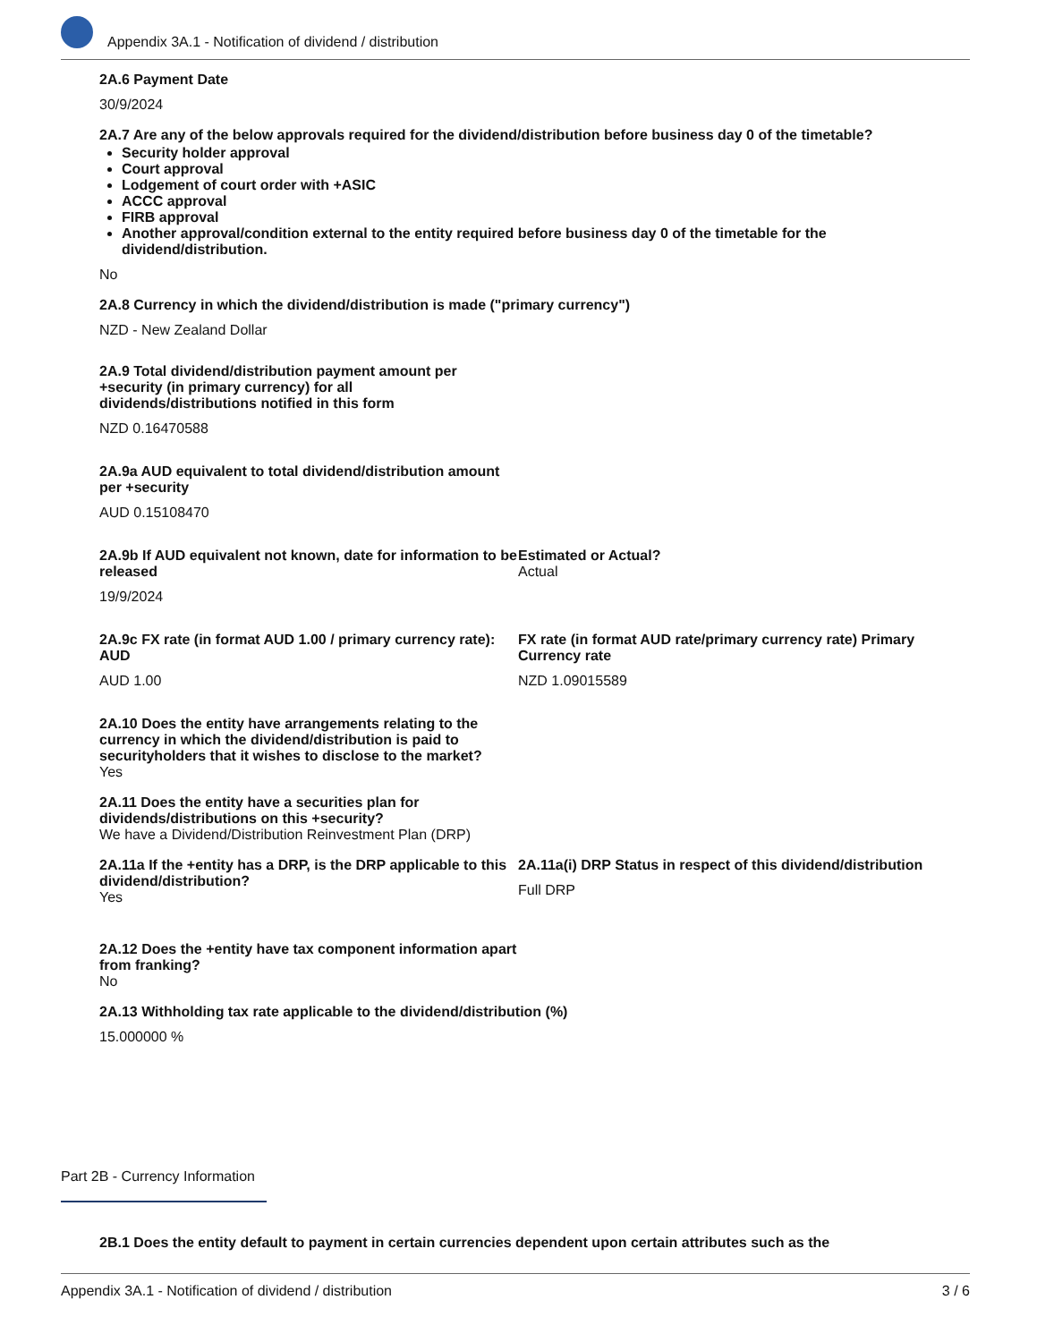Appendix 3A.1 - Notification of dividend / distribution
2A.6 Payment Date
30/9/2024
2A.7 Are any of the below approvals required for the dividend/distribution before business day 0 of the timetable?
Security holder approval
Court approval
Lodgement of court order with +ASIC
ACCC approval
FIRB approval
Another approval/condition external to the entity required before business day 0 of the timetable for the dividend/distribution.
No
2A.8 Currency in which the dividend/distribution is made ("primary currency")
NZD - New Zealand Dollar
2A.9 Total dividend/distribution payment amount per +security (in primary currency) for all dividends/distributions notified in this form
NZD 0.16470588
2A.9a AUD equivalent to total dividend/distribution amount per +security
AUD 0.15108470
2A.9b If AUD equivalent not known, date for information to be released
19/9/2024
Estimated or Actual?
Actual
2A.9c FX rate (in format AUD 1.00 / primary currency rate): AUD
AUD 1.00
FX rate (in format AUD rate/primary currency rate) Primary Currency rate
NZD 1.09015589
2A.10 Does the entity have arrangements relating to the currency in which the dividend/distribution is paid to securityholders that it wishes to disclose to the market?
Yes
2A.11 Does the entity have a securities plan for dividends/distributions on this +security?
We have a Dividend/Distribution Reinvestment Plan (DRP)
2A.11a If the +entity has a DRP, is the DRP applicable to this dividend/distribution?
Yes
2A.11a(i) DRP Status in respect of this dividend/distribution
Full DRP
2A.12 Does the +entity have tax component information apart from franking?
No
2A.13 Withholding tax rate applicable to the dividend/distribution (%)
15.000000 %
Part 2B - Currency Information
2B.1 Does the entity default to payment in certain currencies dependent upon certain attributes such as the
Appendix 3A.1 - Notification of dividend / distribution 3 / 6